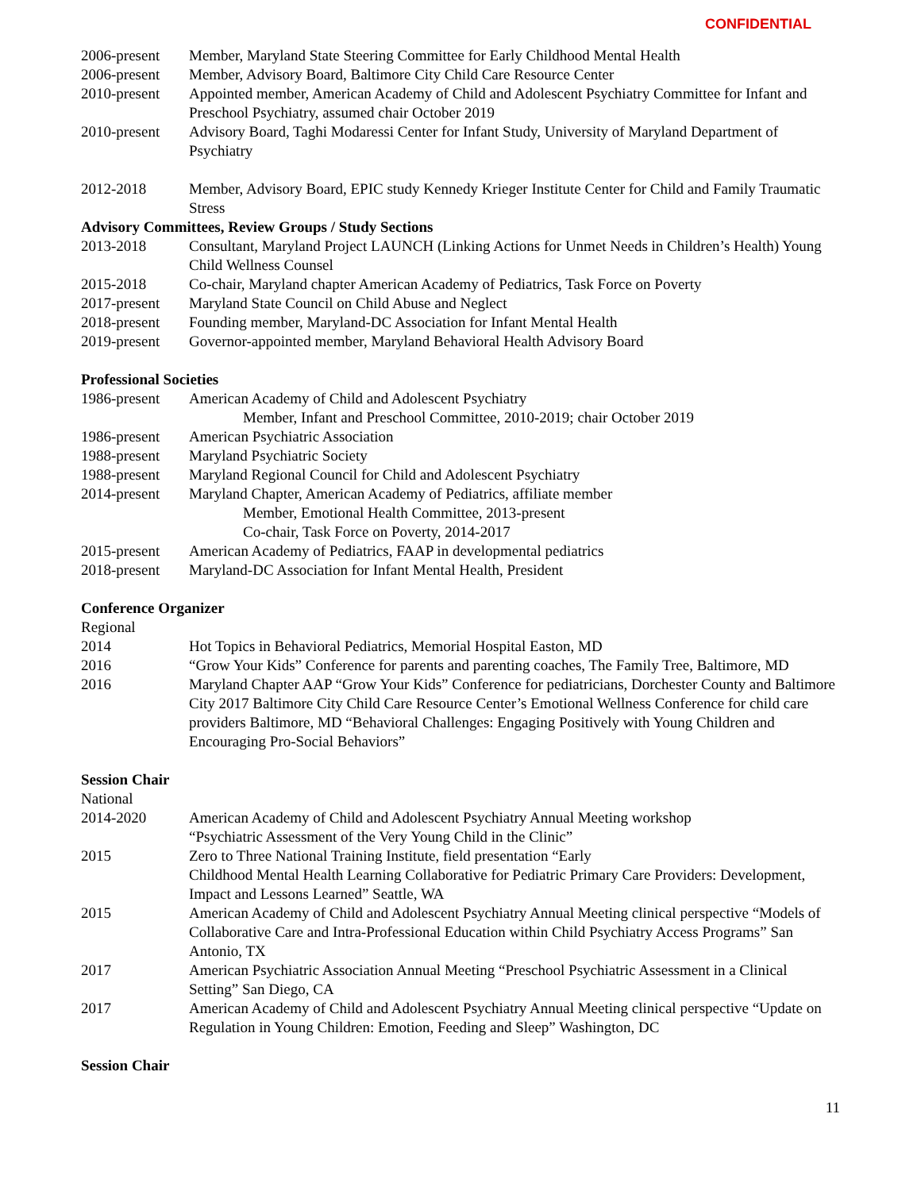CONFIDENTIAL
2006-present
Member, Maryland State Steering Committee for Early Childhood Mental Health
2006-present
Member, Advisory Board, Baltimore City Child Care Resource Center
2010-present
Appointed member, American Academy of Child and Adolescent Psychiatry Committee for Infant and Preschool Psychiatry, assumed chair October 2019
2010-present
Advisory Board, Taghi Modaressi Center for Infant Study, University of Maryland Department of Psychiatry
2012-2018 Member, Advisory Board, EPIC study Kennedy Krieger Institute Center for Child and Family Traumatic Stress
Advisory Committees, Review Groups / Study Sections
2013-2018 Consultant, Maryland Project LAUNCH (Linking Actions for Unmet Needs in Children’s Health) Young Child Wellness Counsel
2015-2018 Co-chair, Maryland chapter American Academy of Pediatrics, Task Force on Poverty
2017-present
Maryland State Council on Child Abuse and Neglect
2018-present
Founding member, Maryland-DC Association for Infant Mental Health
2019-present
Governor-appointed member, Maryland Behavioral Health Advisory Board
Professional Societies
1986-present
American Academy of Child and Adolescent Psychiatry
Member, Infant and Preschool Committee, 2010-2019; chair October 2019
1986-present
American Psychiatric Association
1988-present
Maryland Psychiatric Society
1988-present
Maryland Regional Council for Child and Adolescent Psychiatry
2014-present
Maryland Chapter, American Academy of Pediatrics, affiliate member
Member, Emotional Health Committee, 2013-present
Co-chair, Task Force on Poverty, 2014-2017
2015-present
American Academy of Pediatrics, FAAP in developmental pediatrics
2018-present
Maryland-DC Association for Infant Mental Health, President
Conference Organizer
Regional
2014 Hot Topics in Behavioral Pediatrics, Memorial Hospital Easton, MD
2016 “Grow Your Kids” Conference for parents and parenting coaches, The Family Tree, Baltimore, MD
2016 Maryland Chapter AAP “Grow Your Kids” Conference for pediatricians, Dorchester County and Baltimore City 2017 Baltimore City Child Care Resource Center’s Emotional Wellness Conference for child care providers Baltimore, MD “Behavioral Challenges: Engaging Positively with Young Children and Encouraging Pro-Social Behaviors”
Session Chair
National
2014-2020 American Academy of Child and Adolescent Psychiatry Annual Meeting workshop
“Psychiatric Assessment of the Very Young Child in the Clinic”
2015 Zero to Three National Training Institute, field presentation “Early
Childhood Mental Health Learning Collaborative for Pediatric Primary Care Providers: Development, Impact and Lessons Learned” Seattle, WA
2015 American Academy of Child and Adolescent Psychiatry Annual Meeting clinical perspective “Models of Collaborative Care and Intra-Professional Education within Child Psychiatry Access Programs” San Antonio, TX
2017 American Psychiatric Association Annual Meeting “Preschool Psychiatric Assessment in a Clinical Setting” San Diego, CA
2017 American Academy of Child and Adolescent Psychiatry Annual Meeting clinical perspective “Update on Regulation in Young Children: Emotion, Feeding and Sleep” Washington, DC
Session Chair
11